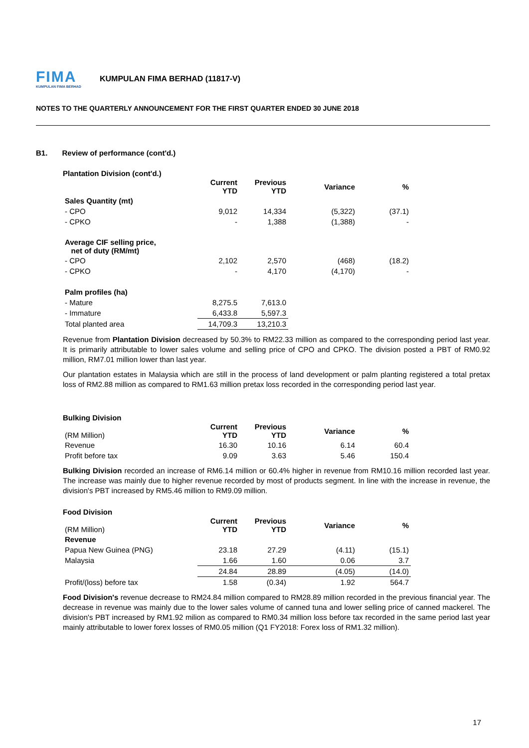FIMA KUMPULAN FIMA BERHAD KUMPULAN FIMA BERHAD (11817-V)
NOTES TO THE QUARTERLY ANNOUNCEMENT FOR THE FIRST QUARTER ENDED 30 JUNE 2018
B1. Review of performance (cont'd.)
Plantation Division (cont'd.)
| | Current YTD | Previous YTD | Variance | % |
| --- | --- | --- | --- | --- |
| Sales Quantity (mt) | | | | |
| - CPO | 9,012 | 14,334 | (5,322) | (37.1) |
| - CPKO | - | 1,388 | (1,388) | - |
| Average CIF selling price, net of duty (RM/mt) | | | | |
| - CPO | 2,102 | 2,570 | (468) | (18.2) |
| - CPKO | - | 4,170 | (4,170) | - |
| Palm profiles (ha) | | | | |
| - Mature | 8,275.5 | 7,613.0 | | |
| - Immature | 6,433.8 | 5,597.3 | | |
| Total planted area | 14,709.3 | 13,210.3 | | |
Revenue from Plantation Division decreased by 50.3% to RM22.33 million as compared to the corresponding period last year. It is primarily attributable to lower sales volume and selling price of CPO and CPKO. The division posted a PBT of RM0.92 million, RM7.01 million lower than last year.
Our plantation estates in Malaysia which are still in the process of land development or palm planting registered a total pretax loss of RM2.88 million as compared to RM1.63 million pretax loss recorded in the corresponding period last year.
Bulking Division
| (RM Million) | Current YTD | Previous YTD | Variance | % |
| Revenue | 16.30 | 10.16 | 6.14 | 60.4 |
| Profit before tax | 9.09 | 3.63 | 5.46 | 150.4 |
Bulking Division recorded an increase of RM6.14 million or 60.4% higher in revenue from RM10.16 million recorded last year. The increase was mainly due to higher revenue recorded by most of products segment. In line with the increase in revenue, the division's PBT increased by RM5.46 million to RM9.09 million.
Food Division
| (RM Million) | Current YTD | Previous YTD | Variance | % |
| Revenue | | | | |
| Papua New Guinea (PNG) | 23.18 | 27.29 | (4.11) | (15.1) |
| Malaysia | 1.66 | 1.60 | 0.06 | 3.7 |
| | 24.84 | 28.89 | (4.05) | (14.0) |
| Profit/(loss) before tax | 1.58 | (0.34) | 1.92 | 564.7 |
Food Division's revenue decrease to RM24.84 million compared to RM28.89 million recorded in the previous financial year. The decrease in revenue was mainly due to the lower sales volume of canned tuna and lower selling price of canned mackerel. The division's PBT increased by RM1.92 milion as compared to RM0.34 million loss before tax recorded in the same period last year mainly attributable to lower forex losses of RM0.05 million (Q1 FY2018: Forex loss of RM1.32 million).
17